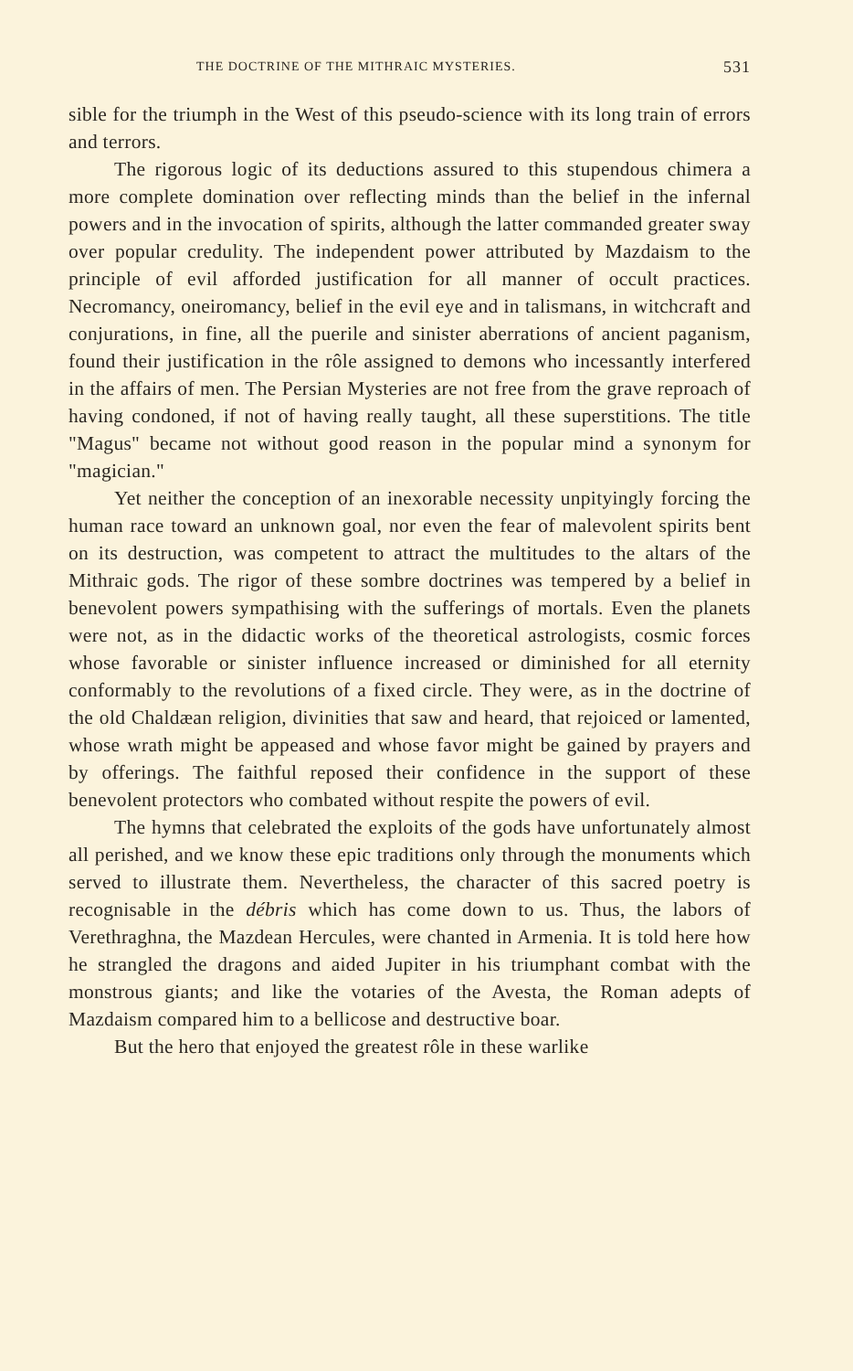THE DOCTRINE OF THE MITHRAIC MYSTERIES. 531
sible for the triumph in the West of this pseudo-science with its long train of errors and terrors.
The rigorous logic of its deductions assured to this stupendous chimera a more complete domination over reflecting minds than the belief in the infernal powers and in the invocation of spirits, although the latter commanded greater sway over popular credulity. The independent power attributed by Mazdaism to the principle of evil afforded justification for all manner of occult practices. Necromancy, oneiromancy, belief in the evil eye and in talismans, in witchcraft and conjurations, in fine, all the puerile and sinister aberrations of ancient paganism, found their justification in the rôle assigned to demons who incessantly interfered in the affairs of men. The Persian Mysteries are not free from the grave reproach of having condoned, if not of having really taught, all these superstitions. The title "Magus" became not without good reason in the popular mind a synonym for "magician."
Yet neither the conception of an inexorable necessity unpityingly forcing the human race toward an unknown goal, nor even the fear of malevolent spirits bent on its destruction, was competent to attract the multitudes to the altars of the Mithraic gods. The rigor of these sombre doctrines was tempered by a belief in benevolent powers sympathising with the sufferings of mortals. Even the planets were not, as in the didactic works of the theoretical astrologists, cosmic forces whose favorable or sinister influence increased or diminished for all eternity conformably to the revolutions of a fixed circle. They were, as in the doctrine of the old Chaldæan religion, divinities that saw and heard, that rejoiced or lamented, whose wrath might be appeased and whose favor might be gained by prayers and by offerings. The faithful reposed their confidence in the support of these benevolent protectors who combated without respite the powers of evil.
The hymns that celebrated the exploits of the gods have unfortunately almost all perished, and we know these epic traditions only through the monuments which served to illustrate them. Nevertheless, the character of this sacred poetry is recognisable in the débris which has come down to us. Thus, the labors of Verethraghna, the Mazdean Hercules, were chanted in Armenia. It is told here how he strangled the dragons and aided Jupiter in his triumphant combat with the monstrous giants; and like the votaries of the Avesta, the Roman adepts of Mazdaism compared him to a bellicose and destructive boar.
But the hero that enjoyed the greatest rôle in these warlike